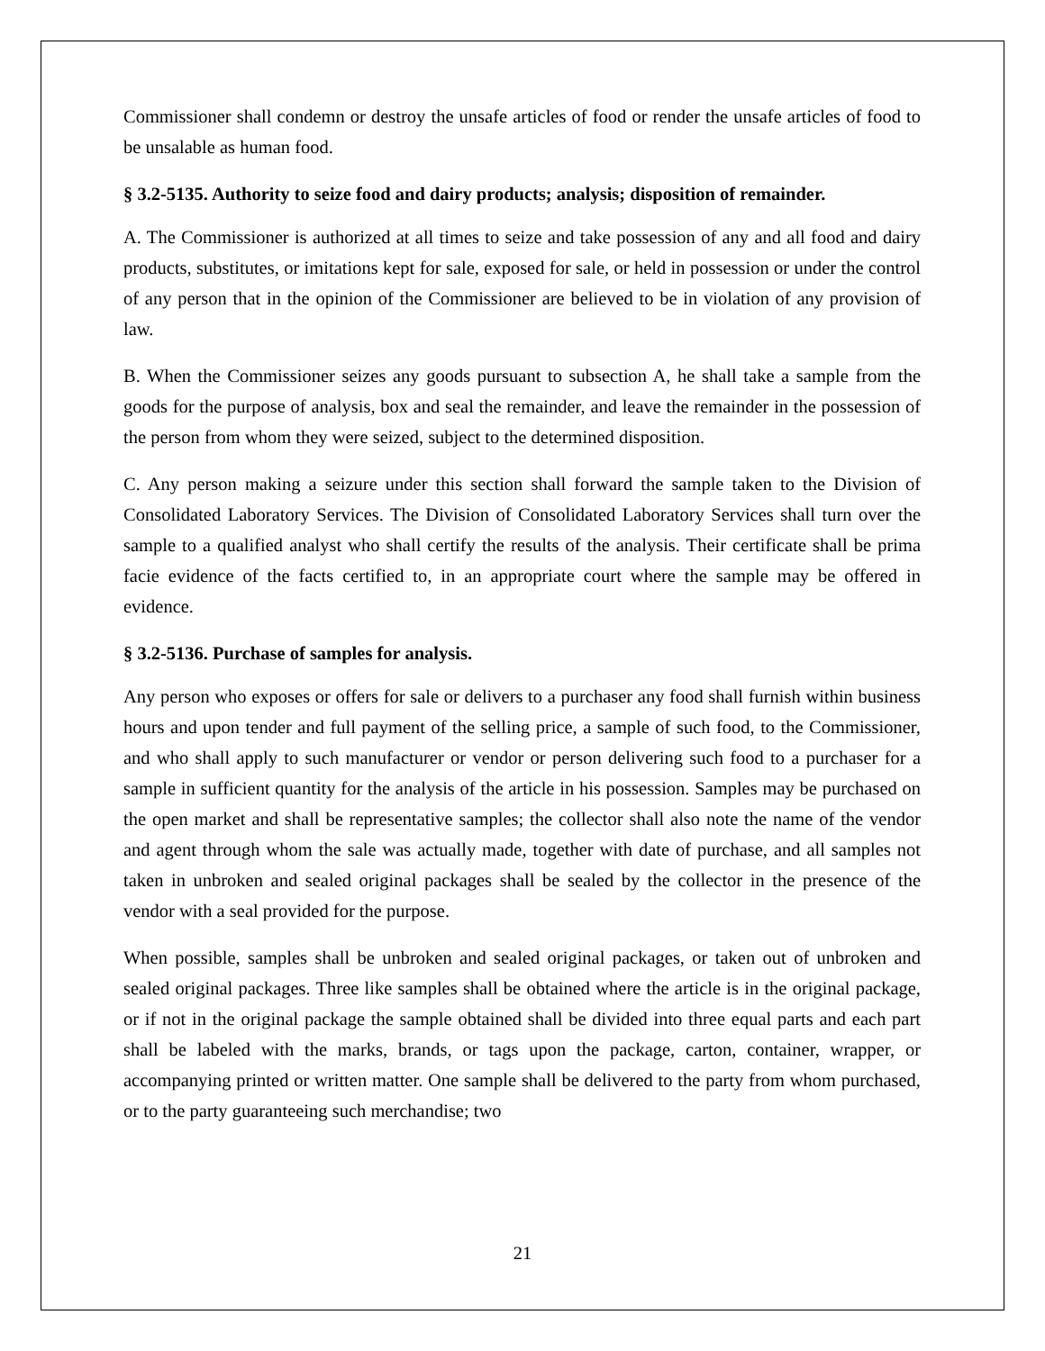Commissioner shall condemn or destroy the unsafe articles of food or render the unsafe articles of food to be unsalable as human food.
§ 3.2-5135. Authority to seize food and dairy products; analysis; disposition of remainder.
A. The Commissioner is authorized at all times to seize and take possession of any and all food and dairy products, substitutes, or imitations kept for sale, exposed for sale, or held in possession or under the control of any person that in the opinion of the Commissioner are believed to be in violation of any provision of law.
B. When the Commissioner seizes any goods pursuant to subsection A, he shall take a sample from the goods for the purpose of analysis, box and seal the remainder, and leave the remainder in the possession of the person from whom they were seized, subject to the determined disposition.
C. Any person making a seizure under this section shall forward the sample taken to the Division of Consolidated Laboratory Services. The Division of Consolidated Laboratory Services shall turn over the sample to a qualified analyst who shall certify the results of the analysis. Their certificate shall be prima facie evidence of the facts certified to, in an appropriate court where the sample may be offered in evidence.
§ 3.2-5136. Purchase of samples for analysis.
Any person who exposes or offers for sale or delivers to a purchaser any food shall furnish within business hours and upon tender and full payment of the selling price, a sample of such food, to the Commissioner, and who shall apply to such manufacturer or vendor or person delivering such food to a purchaser for a sample in sufficient quantity for the analysis of the article in his possession. Samples may be purchased on the open market and shall be representative samples; the collector shall also note the name of the vendor and agent through whom the sale was actually made, together with date of purchase, and all samples not taken in unbroken and sealed original packages shall be sealed by the collector in the presence of the vendor with a seal provided for the purpose.
When possible, samples shall be unbroken and sealed original packages, or taken out of unbroken and sealed original packages. Three like samples shall be obtained where the article is in the original package, or if not in the original package the sample obtained shall be divided into three equal parts and each part shall be labeled with the marks, brands, or tags upon the package, carton, container, wrapper, or accompanying printed or written matter. One sample shall be delivered to the party from whom purchased, or to the party guaranteeing such merchandise; two
21